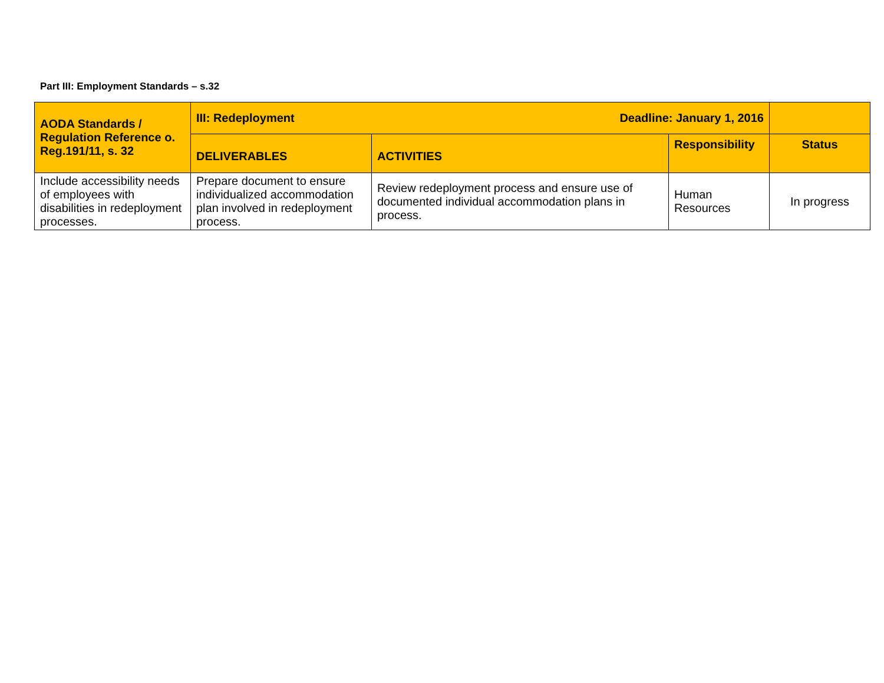Part III: Employment Standards – s.32
| AODA Standards / Regulation Reference o. Reg.191/11, s. 32 | III: Redeployment Deadline: January 1, 2016 | | | |
| --- | --- | --- | --- | --- |
| | DELIVERABLES | ACTIVITIES | Responsibility | Status |
| Include accessibility needs of employees with disabilities in redeployment processes. | Prepare document to ensure individualized accommodation plan involved in redeployment process. | Review redeployment process and ensure use of documented individual accommodation plans in process. | Human Resources | In progress |